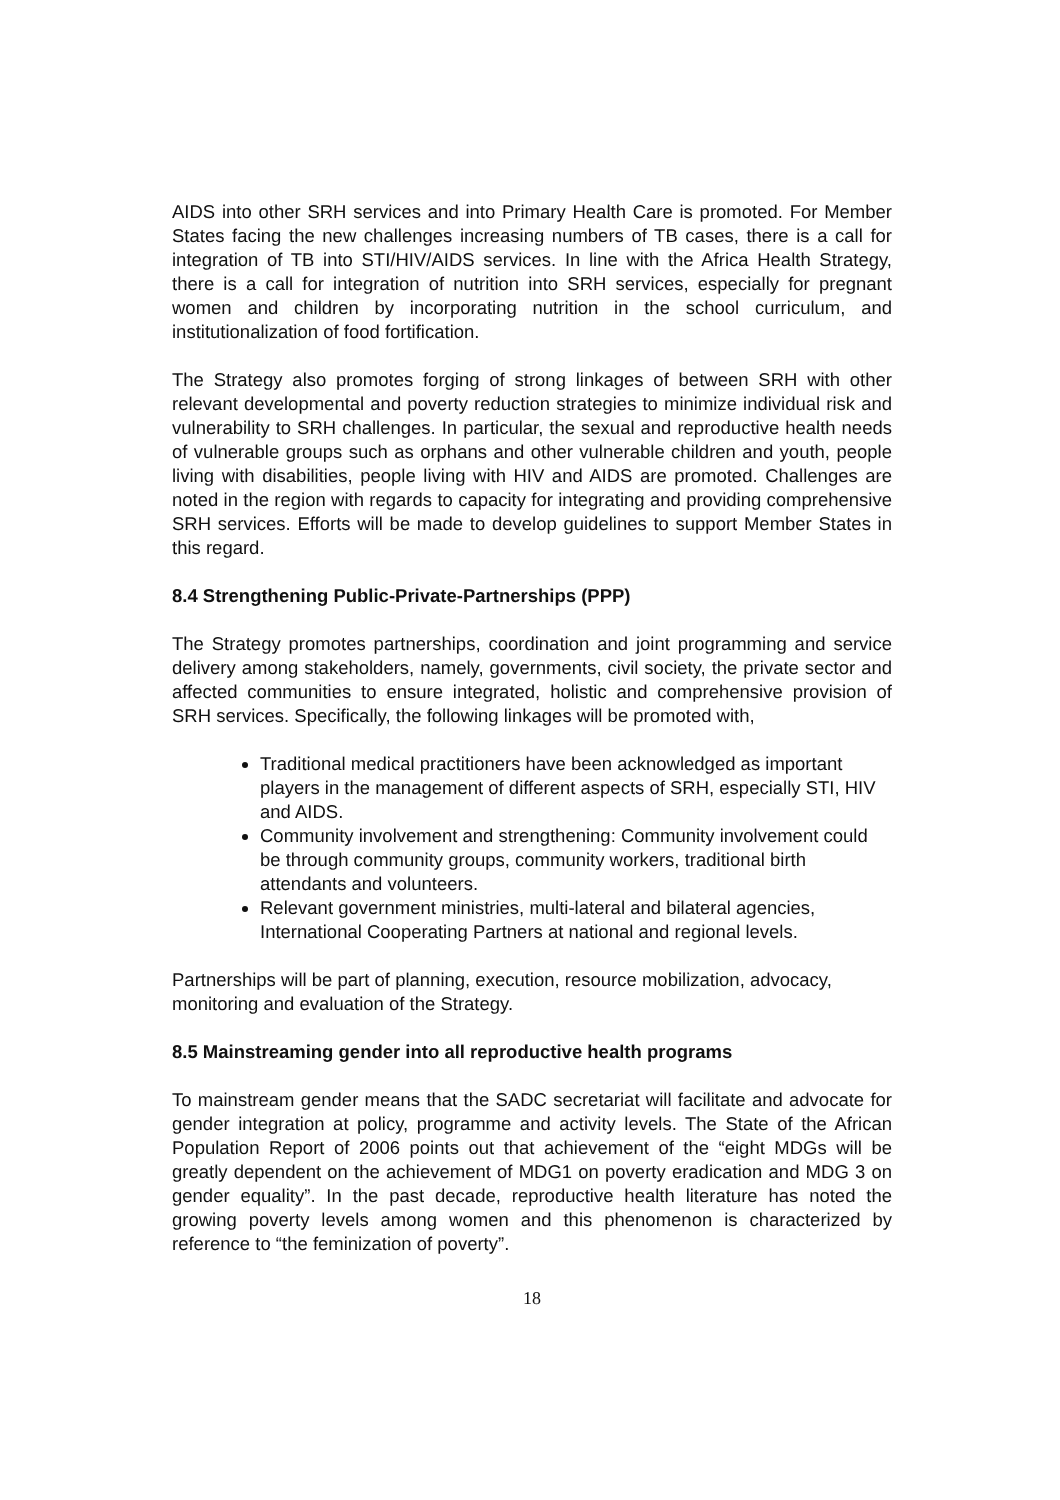AIDS into other SRH services and into Primary Health Care is promoted. For Member States facing the new challenges increasing numbers of TB cases, there is a call for integration of TB into STI/HIV/AIDS services. In line with the Africa Health Strategy, there is a call for integration of nutrition into SRH services, especially for pregnant women and children by incorporating nutrition in the school curriculum, and institutionalization of food fortification.
The Strategy also promotes forging of strong linkages of between SRH with other relevant developmental and poverty reduction strategies to minimize individual risk and vulnerability to SRH challenges. In particular, the sexual and reproductive health needs of vulnerable groups such as orphans and other vulnerable children and youth, people living with disabilities, people living with HIV and AIDS are promoted. Challenges are noted in the region with regards to capacity for integrating and providing comprehensive SRH services. Efforts will be made to develop guidelines to support Member States in this regard.
8.4 Strengthening Public-Private-Partnerships (PPP)
The Strategy promotes partnerships, coordination and joint programming and service delivery among stakeholders, namely, governments, civil society, the private sector and affected communities to ensure integrated, holistic and comprehensive provision of SRH services. Specifically, the following linkages will be promoted with,
Traditional medical practitioners have been acknowledged as important players in the management of different aspects of SRH, especially STI, HIV and AIDS.
Community involvement and strengthening: Community involvement could be through community groups, community workers, traditional birth attendants and volunteers.
Relevant government ministries, multi-lateral and bilateral agencies, International Cooperating Partners at national and regional levels.
Partnerships will be part of planning, execution, resource mobilization, advocacy, monitoring and evaluation of the Strategy.
8.5 Mainstreaming gender into all reproductive health programs
To mainstream gender means that the SADC secretariat will facilitate and advocate for gender integration at policy, programme and activity levels. The State of the African Population Report of 2006 points out that achievement of the “eight MDGs will be greatly dependent on the achievement of MDG1 on poverty eradication and MDG 3 on gender equality”. In the past decade, reproductive health literature has noted the growing poverty levels among women and this phenomenon is characterized by reference to “the feminization of poverty”.
18